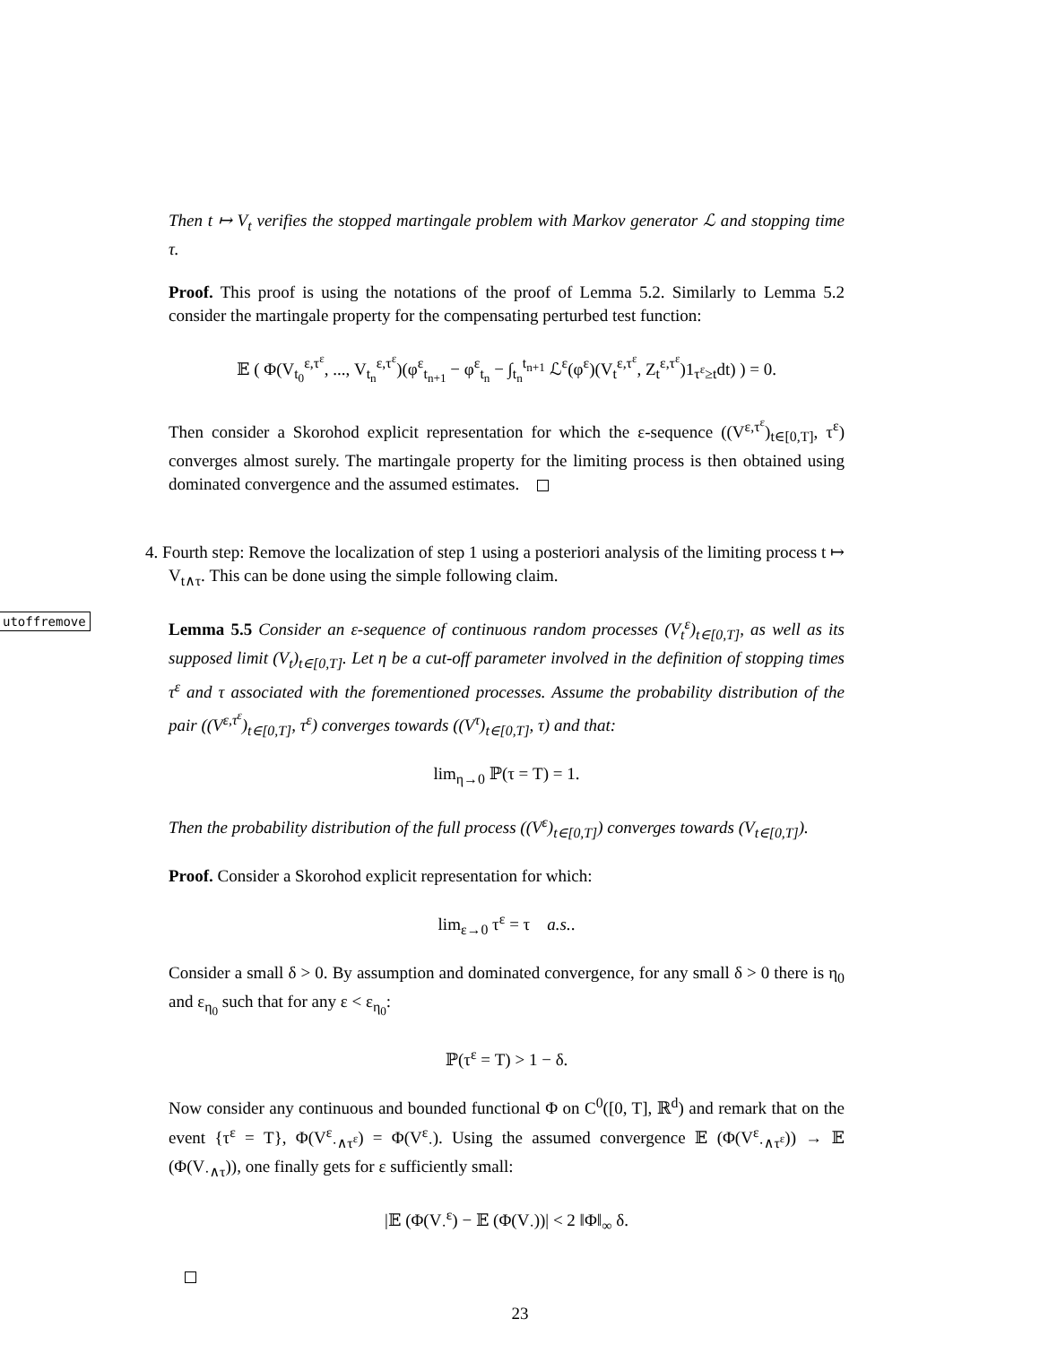Then t ↦ V<sub>t</sub> verifies the stopped martingale problem with Markov generator ℒ and stopping time τ.
Proof. This proof is using the notations of the proof of Lemma 5.2. Similarly to Lemma 5.2 consider the martingale property for the compensating perturbed test function:
𝔼 ( Φ(V<sub>t<sub>0</sub></sub><sup>ε,τ<sup>ε</sup></sup>, ..., V<sub>t<sub>n</sub></sub><sup>ε,τ<sup>ε</sup></sup>)(φ<sup>ε</sup><sub>t<sub>n+1</sub></sub> − φ<sup>ε</sup><sub>t<sub>n</sub></sub> − ∫<sub>t<sub>n</sub></sub><sup>t<sub>n+1</sub></sup> ℒ<sup>ε</sup>(φ<sup>ε</sup>)(V<sub>t</sub><sup>ε,τ<sup>ε</sup></sup>, Z<sub>t</sub><sup>ε,τ<sup>ε</sup></sup>)1<sub>τ<sup>ε</sup>≥t</sub>dt) ) = 0.
Then consider a Skorohod explicit representation for which the ε-sequence ((V<sup>ε,τ<sup>ε</sup></sup>)<sub>t∈[0,T]</sub>, τ<sup>ε</sup>) converges almost surely. The martingale property for the limiting process is then obtained using dominated convergence and the assumed estimates.
4. Fourth step: Remove the localization of step 1 using a posteriori analysis of the limiting process t ↦ V<sub>t∧τ</sub>. This can be done using the simple following claim.
utoffremove
Lemma 5.5 Consider an ε-sequence of continuous random processes (V<sub>t</sub><sup>ε</sup>)<sub>t∈[0,T]</sub>, as well as its supposed limit (V<sub>t</sub>)<sub>t∈[0,T]</sub>. Let η be a cut-off parameter involved in the definition of stopping times τ<sup>ε</sup> and τ associated with the forementioned processes. Assume the probability distribution of the pair ((V<sup>ε,τ<sup>ε</sup></sup>)<sub>t∈[0,T]</sub>, τ<sup>ε</sup>) converges towards ((V<sup>τ</sup>)<sub>t∈[0,T]</sub>, τ) and that:
lim<sub>η→0</sub> ℙ(τ = T) = 1.
Then the probability distribution of the full process ((V<sup>ε</sup>)<sub>t∈[0,T]</sub>) converges towards (V<sub>t∈[0,T]</sub>).
Proof. Consider a Skorohod explicit representation for which:
lim<sub>ε→0</sub> τ<sup>ε</sup> = τ a.s..
Consider a small δ > 0. By assumption and dominated convergence, for any small δ > 0 there is η<sub>0</sub> and ε<sub>η<sub>0</sub></sub> such that for any ε < ε<sub>η<sub>0</sub></sub>:
ℙ(τ<sup>ε</sup> = T) > 1 − δ.
Now consider any continuous and bounded functional Φ on C<sup>0</sup>([0, T], ℝ<sup>d</sup>) and remark that on the event {τ<sup>ε</sup> = T}, Φ(V<sup>ε</sup><sub>·∧τ<sup>ε</sup></sub>) = Φ(V<sup>ε</sup><sub>·</sub>). Using the assumed convergence 𝔼 (Φ(V<sup>ε</sup><sub>·∧τ<sup>ε</sup></sub>)) → 𝔼 (Φ(V<sub>·∧τ</sub>)), one finally gets for ε sufficiently small:
|𝔼 (Φ(V<sub>·</sub><sup>ε</sup>) − 𝔼 (Φ(V<sub>·</sub>))| < 2 ‖Φ‖<sub>∞</sub> δ.
23